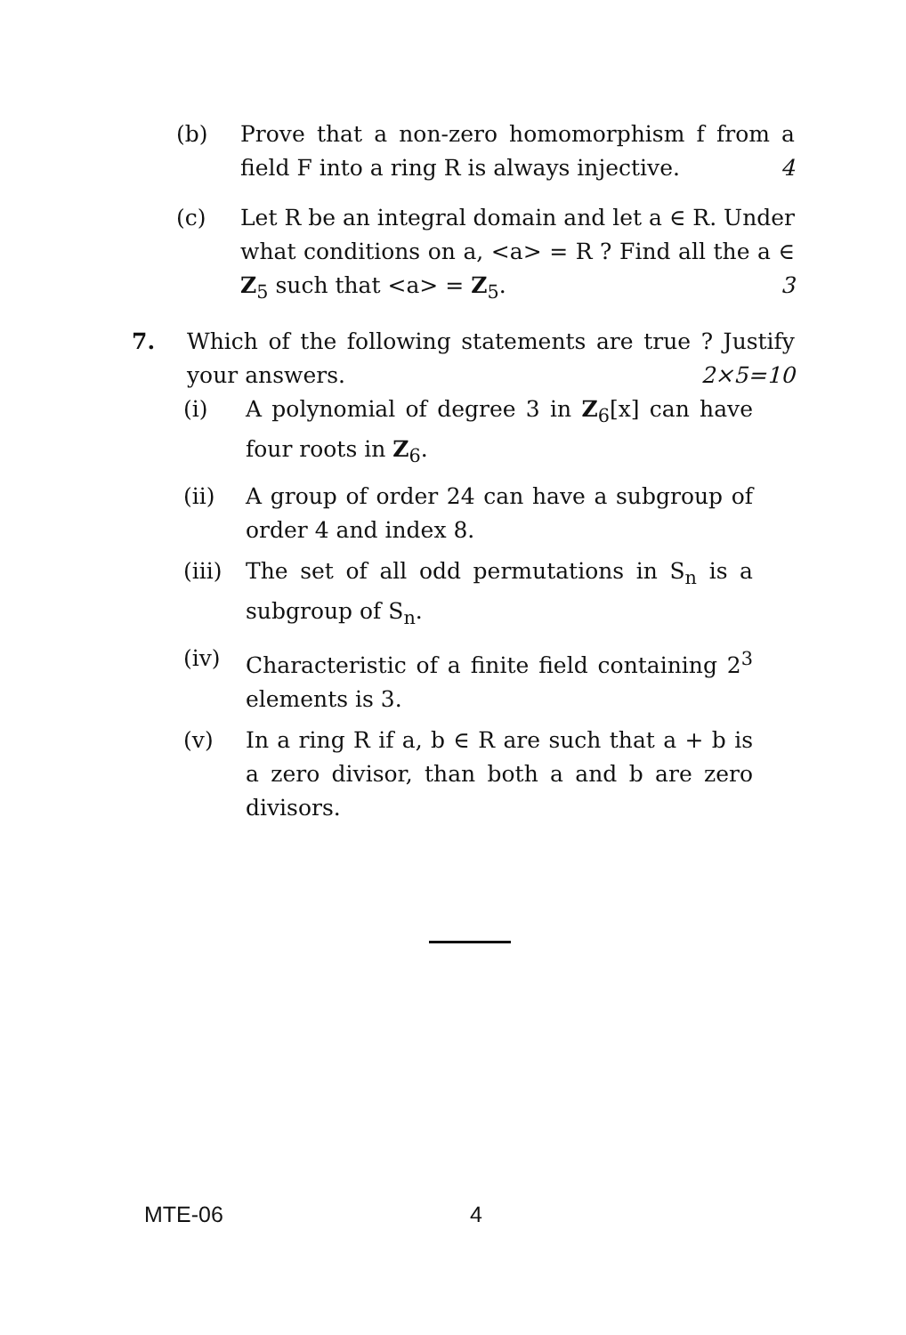(b) Prove that a non-zero homomorphism f from a field F into a ring R is always injective. 4
(c) Let R be an integral domain and let a ∈ R. Under what conditions on a, <a> = R ? Find all the a ∈ Z<sub>5</sub> such that <a> = Z<sub>5</sub>. 3
7. Which of the following statements are true ? Justify your answers. 2×5=10
(i) A polynomial of degree 3 in Z<sub>6</sub>[x] can have four roots in Z<sub>6</sub>.
(ii) A group of order 24 can have a subgroup of order 4 and index 8.
(iii)
The set of all odd permutations in S<sub>n</sub> is a subgroup of S<sub>n</sub>.
(iv) Characteristic of a finite field containing 2<sup>3</sup> elements is 3.
(v) In a ring R if a, b ∈ R are such that a + b is a zero divisor, than both a and b are zero divisors.
MTE-06 4